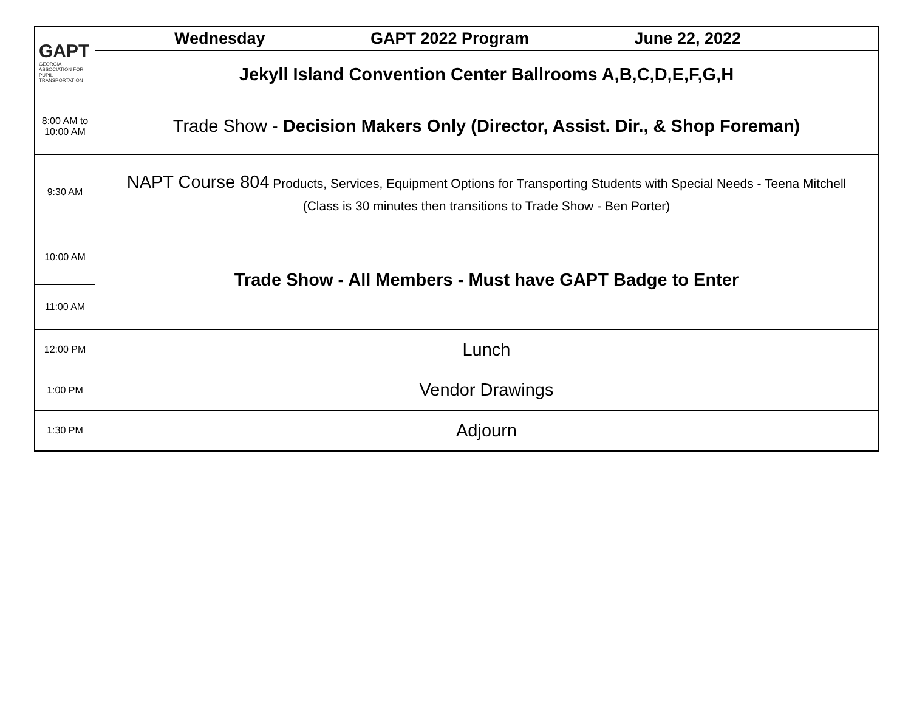| GAPT GEORGIA ASSOCIATION FOR PUPIL TRANSPORTATION | Wednesday GAPT 2022 Program June 22, 2022 |
| | Jekyll Island Convention Center Ballrooms A,B,C,D,E,F,G,H |
| 8:00 AM to 10:00 AM | Trade Show - Decision Makers Only (Director, Assist. Dir., & Shop Foreman) |
| 9:30 AM | NAPT Course 804 Products, Services, Equipment Options for Transporting Students with Special Needs - Teena Mitchell (Class is 30 minutes then transitions to Trade Show - Ben Porter) |
| 10:00 AM | Trade Show - All Members - Must have GAPT Badge to Enter |
| 11:00 AM | |
| 12:00 PM | Lunch |
| 1:00 PM | Vendor Drawings |
| 1:30 PM | Adjourn |